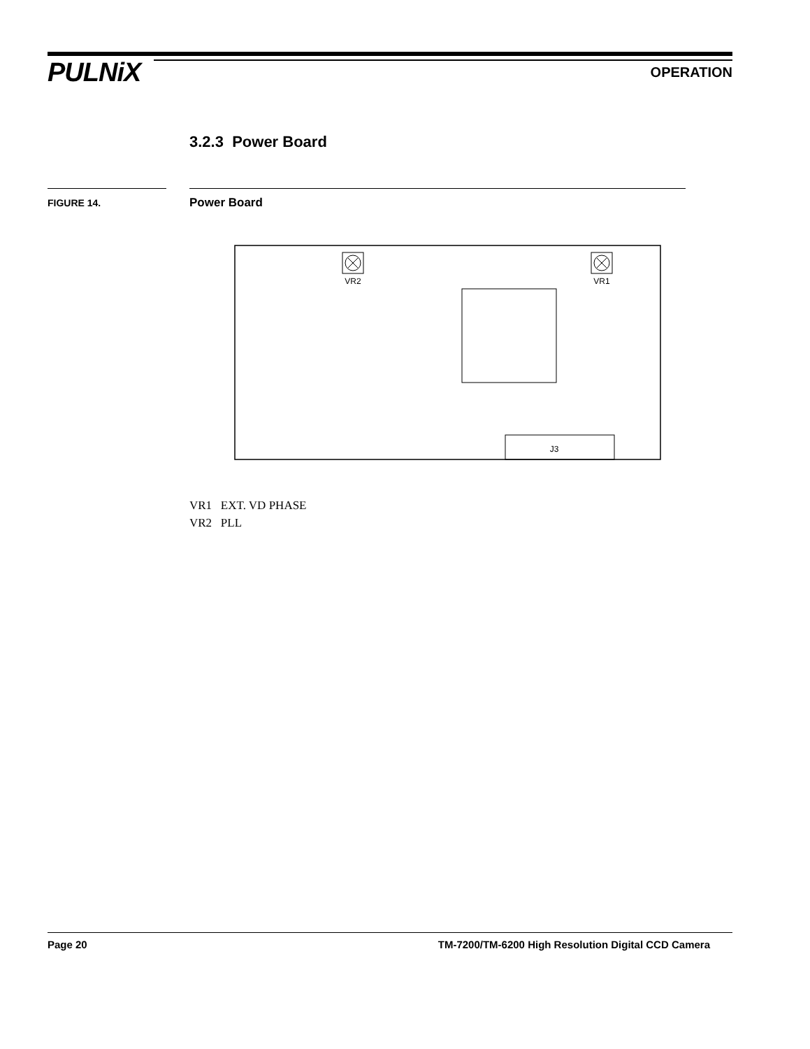PULNiX OPERATION
3.2.3 Power Board
FIGURE 14. Power Board
J3
VR2
VR1
VR1 EXT. VD PHASE
VR2 PLL
Page 20
TM-7200/TM-6200 High Resolution Digital CCD Camera